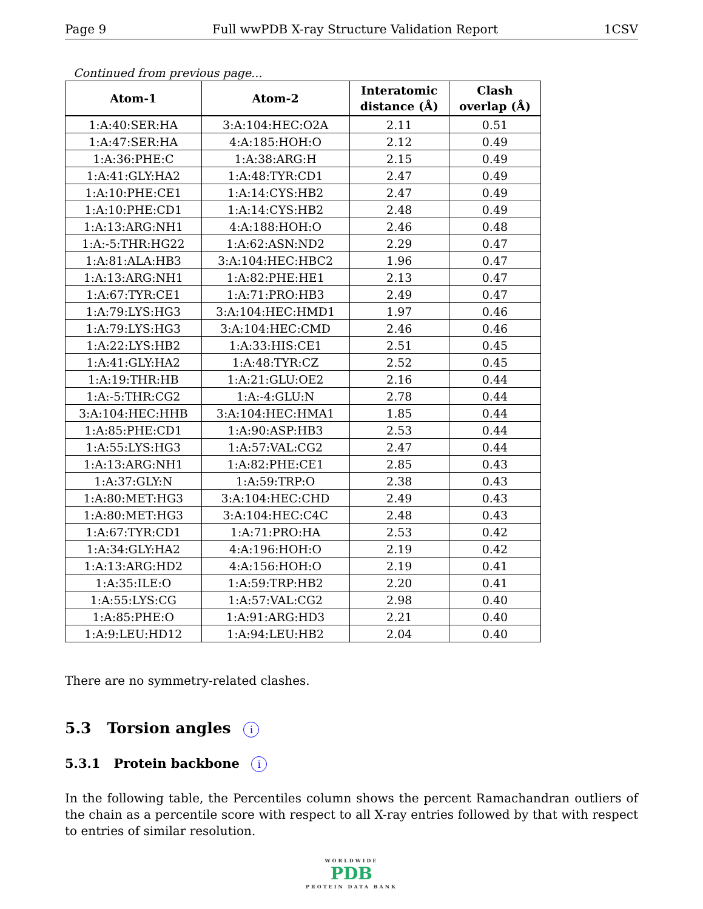Page 9 Full wwPDB X-ray Structure Validation Report 1CSV
Continued from previous page...
| Atom-1 | Atom-2 | Interatomic distance (Å) | Clash overlap (Å) |
| --- | --- | --- | --- |
| 1:A:40:SER:HA | 3:A:104:HEC:O2A | 2.11 | 0.51 |
| 1:A:47:SER:HA | 4:A:185:HOH:O | 2.12 | 0.49 |
| 1:A:36:PHE:C | 1:A:38:ARG:H | 2.15 | 0.49 |
| 1:A:41:GLY:HA2 | 1:A:48:TYR:CD1 | 2.47 | 0.49 |
| 1:A:10:PHE:CE1 | 1:A:14:CYS:HB2 | 2.47 | 0.49 |
| 1:A:10:PHE:CD1 | 1:A:14:CYS:HB2 | 2.48 | 0.49 |
| 1:A:13:ARG:NH1 | 4:A:188:HOH:O | 2.46 | 0.48 |
| 1:A:-5:THR:HG22 | 1:A:62:ASN:ND2 | 2.29 | 0.47 |
| 1:A:81:ALA:HB3 | 3:A:104:HEC:HBC2 | 1.96 | 0.47 |
| 1:A:13:ARG:NH1 | 1:A:82:PHE:HE1 | 2.13 | 0.47 |
| 1:A:67:TYR:CE1 | 1:A:71:PRO:HB3 | 2.49 | 0.47 |
| 1:A:79:LYS:HG3 | 3:A:104:HEC:HMD1 | 1.97 | 0.46 |
| 1:A:79:LYS:HG3 | 3:A:104:HEC:CMD | 2.46 | 0.46 |
| 1:A:22:LYS:HB2 | 1:A:33:HIS:CE1 | 2.51 | 0.45 |
| 1:A:41:GLY:HA2 | 1:A:48:TYR:CZ | 2.52 | 0.45 |
| 1:A:19:THR:HB | 1:A:21:GLU:OE2 | 2.16 | 0.44 |
| 1:A:-5:THR:CG2 | 1:A:-4:GLU:N | 2.78 | 0.44 |
| 3:A:104:HEC:HHB | 3:A:104:HEC:HMA1 | 1.85 | 0.44 |
| 1:A:85:PHE:CD1 | 1:A:90:ASP:HB3 | 2.53 | 0.44 |
| 1:A:55:LYS:HG3 | 1:A:57:VAL:CG2 | 2.47 | 0.44 |
| 1:A:13:ARG:NH1 | 1:A:82:PHE:CE1 | 2.85 | 0.43 |
| 1:A:37:GLY:N | 1:A:59:TRP:O | 2.38 | 0.43 |
| 1:A:80:MET:HG3 | 3:A:104:HEC:CHD | 2.49 | 0.43 |
| 1:A:80:MET:HG3 | 3:A:104:HEC:C4C | 2.48 | 0.43 |
| 1:A:67:TYR:CD1 | 1:A:71:PRO:HA | 2.53 | 0.42 |
| 1:A:34:GLY:HA2 | 4:A:196:HOH:O | 2.19 | 0.42 |
| 1:A:13:ARG:HD2 | 4:A:156:HOH:O | 2.19 | 0.41 |
| 1:A:35:ILE:O | 1:A:59:TRP:HB2 | 2.20 | 0.41 |
| 1:A:55:LYS:CG | 1:A:57:VAL:CG2 | 2.98 | 0.40 |
| 1:A:85:PHE:O | 1:A:91:ARG:HD3 | 2.21 | 0.40 |
| 1:A:9:LEU:HD12 | 1:A:94:LEU:HB2 | 2.04 | 0.40 |
There are no symmetry-related clashes.
5.3 Torsion angles i
5.3.1 Protein backbone i
In the following table, the Percentiles column shows the percent Ramachandran outliers of the chain as a percentile score with respect to all X-ray entries followed by that with respect to entries of similar resolution.
WORLDWIDE
PDB
PROTEIN DATA BANK